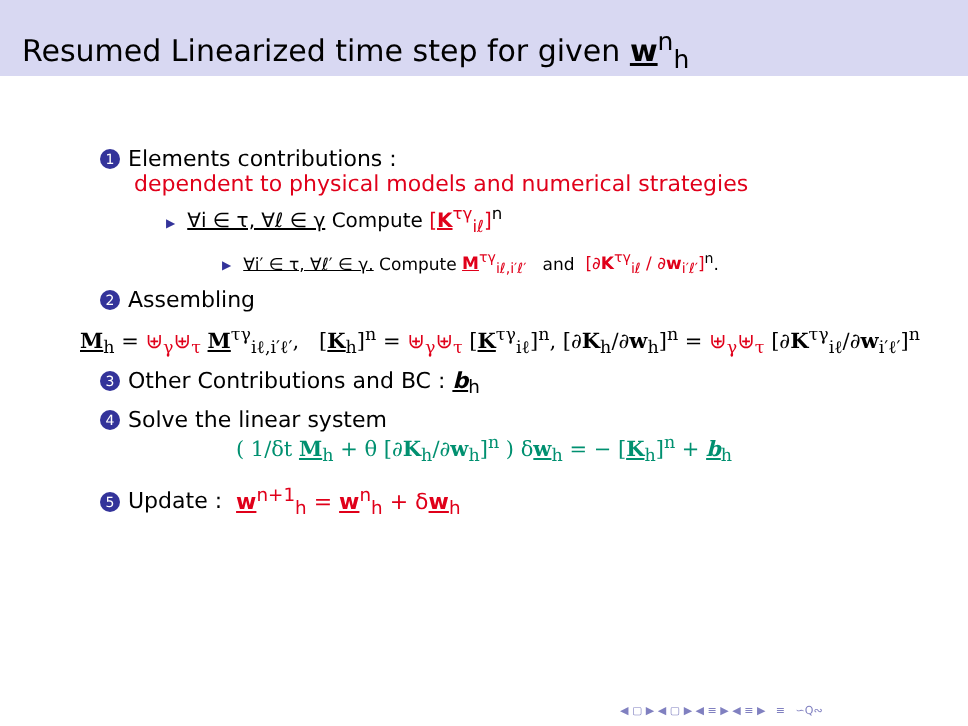Resumed Linearized time step for given w<sup>n</sup><sub>h</sub>
1 Elements contributions :
dependent to physical models and numerical strategies
▶ ∀i ∈ τ, ∀ℓ ∈ γ Compute [K<sup>τγ</sup><sub>iℓ</sub>]<sup>n</sup>
▶ ∀i′ ∈ τ, ∀ℓ′ ∈ γ. Compute M<sup>τγ</sup><sub>iℓ,i′ℓ′</sub> and [∂K<sup>τγ</sup><sub>iℓ</sub> / ∂w<sub>i′ℓ′</sub>]<sup>n</sup>.
2 Assembling
M<sub>h</sub> = ⊎<sub>γ</sub>⊎<sub>τ</sub> M<sup>τγ</sup><sub>iℓ,i′ℓ′</sub>, [K<sub>h</sub>]<sup>n</sup> = ⊎<sub>γ</sub>⊎<sub>τ</sub> [K<sup>τγ</sup><sub>iℓ</sub>]<sup>n</sup>, [∂K<sub>h</sub>/∂w<sub>h</sub>]<sup>n</sup> = ⊎<sub>γ</sub>⊎<sub>τ</sub> [∂K<sup>τγ</sup><sub>iℓ</sub>/∂w<sub>i′ℓ′</sub>]<sup>n</sup>
3 Other Contributions and BC : b<sub>h</sub>
4 Solve the linear system
( 1/δt M<sub>h</sub> + θ [∂K<sub>h</sub>/∂w<sub>h</sub>]<sup>n</sup> ) δw<sub>h</sub> = − [K<sub>h</sub>]<sup>n</sup> + b<sub>h</sub>
5 Update : w<sup>n+1</sup><sub>h</sub> = w<sup>n</sup><sub>h</sub> + δw<sub>h</sub>
◀ ▢ ▶ ◀ ▢ ▶ ◀ ≡ ▶ ◀ ≡ ▶ ≡ ∽Q∾